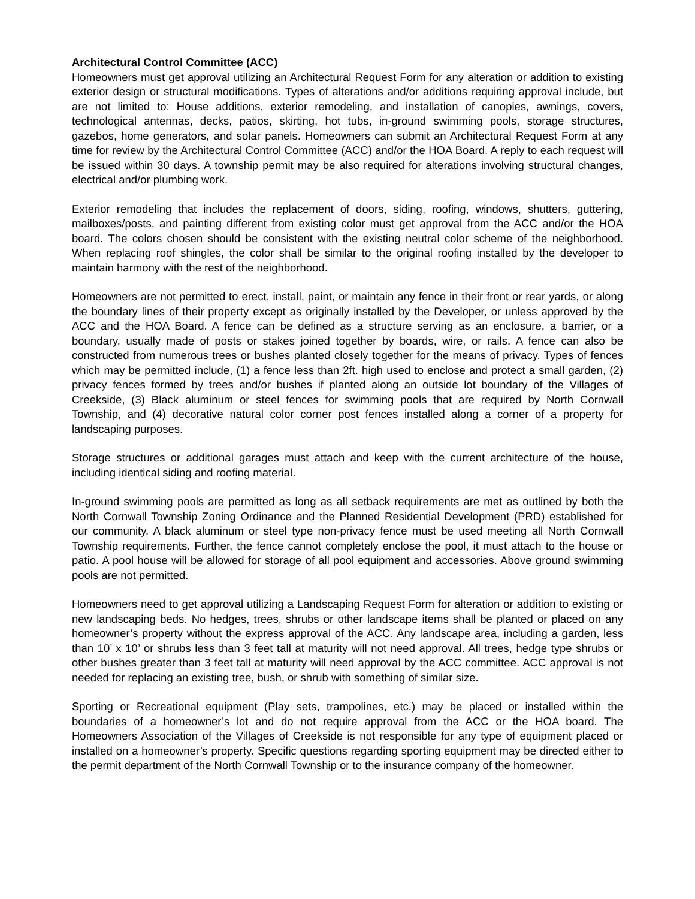Architectural Control Committee (ACC)
Homeowners must get approval utilizing an Architectural Request Form for any alteration or addition to existing exterior design or structural modifications. Types of alterations and/or additions requiring approval include, but are not limited to: House additions, exterior remodeling, and installation of canopies, awnings, covers, technological antennas, decks, patios, skirting, hot tubs, in-ground swimming pools, storage structures, gazebos, home generators, and solar panels. Homeowners can submit an Architectural Request Form at any time for review by the Architectural Control Committee (ACC) and/or the HOA Board. A reply to each request will be issued within 30 days. A township permit may be also required for alterations involving structural changes, electrical and/or plumbing work.
Exterior remodeling that includes the replacement of doors, siding, roofing, windows, shutters, guttering, mailboxes/posts, and painting different from existing color must get approval from the ACC and/or the HOA board. The colors chosen should be consistent with the existing neutral color scheme of the neighborhood. When replacing roof shingles, the color shall be similar to the original roofing installed by the developer to maintain harmony with the rest of the neighborhood.
Homeowners are not permitted to erect, install, paint, or maintain any fence in their front or rear yards, or along the boundary lines of their property except as originally installed by the Developer, or unless approved by the ACC and the HOA Board. A fence can be defined as a structure serving as an enclosure, a barrier, or a boundary, usually made of posts or stakes joined together by boards, wire, or rails. A fence can also be constructed from numerous trees or bushes planted closely together for the means of privacy. Types of fences which may be permitted include, (1) a fence less than 2ft. high used to enclose and protect a small garden, (2) privacy fences formed by trees and/or bushes if planted along an outside lot boundary of the Villages of Creekside, (3) Black aluminum or steel fences for swimming pools that are required by North Cornwall Township, and (4) decorative natural color corner post fences installed along a corner of a property for landscaping purposes.
Storage structures or additional garages must attach and keep with the current architecture of the house, including identical siding and roofing material.
In-ground swimming pools are permitted as long as all setback requirements are met as outlined by both the North Cornwall Township Zoning Ordinance and the Planned Residential Development (PRD) established for our community. A black aluminum or steel type non-privacy fence must be used meeting all North Cornwall Township requirements. Further, the fence cannot completely enclose the pool, it must attach to the house or patio. A pool house will be allowed for storage of all pool equipment and accessories. Above ground swimming pools are not permitted.
Homeowners need to get approval utilizing a Landscaping Request Form for alteration or addition to existing or new landscaping beds. No hedges, trees, shrubs or other landscape items shall be planted or placed on any homeowner’s property without the express approval of the ACC. Any landscape area, including a garden, less than 10’ x 10’ or shrubs less than 3 feet tall at maturity will not need approval. All trees, hedge type shrubs or other bushes greater than 3 feet tall at maturity will need approval by the ACC committee. ACC approval is not needed for replacing an existing tree, bush, or shrub with something of similar size.
Sporting or Recreational equipment (Play sets, trampolines, etc.) may be placed or installed within the boundaries of a homeowner’s lot and do not require approval from the ACC or the HOA board. The Homeowners Association of the Villages of Creekside is not responsible for any type of equipment placed or installed on a homeowner’s property. Specific questions regarding sporting equipment may be directed either to the permit department of the North Cornwall Township or to the insurance company of the homeowner.